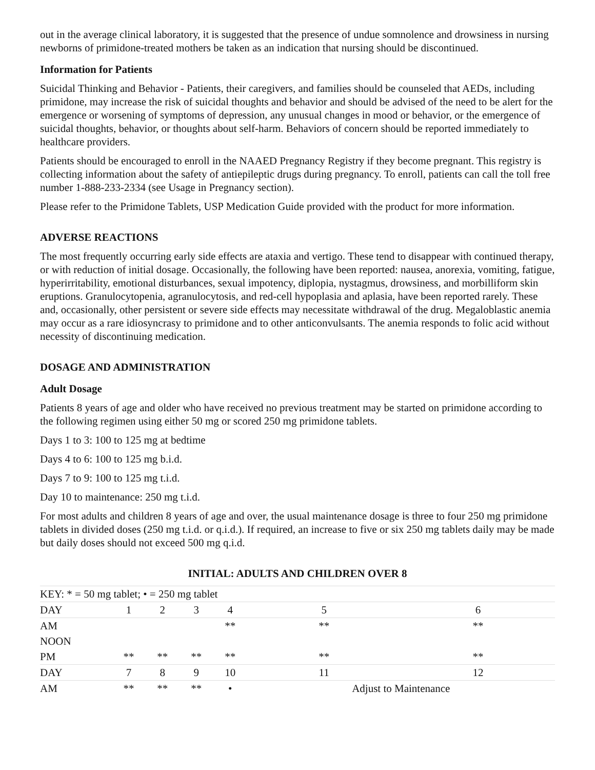out in the average clinical laboratory, it is suggested that the presence of undue somnolence and drowsiness in nursing newborns of primidone-treated mothers be taken as an indication that nursing should be discontinued.
Information for Patients
Suicidal Thinking and Behavior - Patients, their caregivers, and families should be counseled that AEDs, including primidone, may increase the risk of suicidal thoughts and behavior and should be advised of the need to be alert for the emergence or worsening of symptoms of depression, any unusual changes in mood or behavior, or the emergence of suicidal thoughts, behavior, or thoughts about self-harm. Behaviors of concern should be reported immediately to healthcare providers.
Patients should be encouraged to enroll in the NAAED Pregnancy Registry if they become pregnant. This registry is collecting information about the safety of antiepileptic drugs during pregnancy. To enroll, patients can call the toll free number 1-888-233-2334 (see Usage in Pregnancy section).
Please refer to the Primidone Tablets, USP Medication Guide provided with the product for more information.
ADVERSE REACTIONS
The most frequently occurring early side effects are ataxia and vertigo. These tend to disappear with continued therapy, or with reduction of initial dosage. Occasionally, the following have been reported: nausea, anorexia, vomiting, fatigue, hyperirritability, emotional disturbances, sexual impotency, diplopia, nystagmus, drowsiness, and morbilliform skin eruptions. Granulocytopenia, agranulocytosis, and red-cell hypoplasia and aplasia, have been reported rarely. These and, occasionally, other persistent or severe side effects may necessitate withdrawal of the drug. Megaloblastic anemia may occur as a rare idiosyncrasy to primidone and to other anticonvulsants. The anemia responds to folic acid without necessity of discontinuing medication.
DOSAGE AND ADMINISTRATION
Adult Dosage
Patients 8 years of age and older who have received no previous treatment may be started on primidone according to the following regimen using either 50 mg or scored 250 mg primidone tablets.
Days 1 to 3: 100 to 125 mg at bedtime
Days 4 to 6: 100 to 125 mg b.i.d.
Days 7 to 9: 100 to 125 mg t.i.d.
Day 10 to maintenance: 250 mg t.i.d.
For most adults and children 8 years of age and over, the usual maintenance dosage is three to four 250 mg primidone tablets in divided doses (250 mg t.i.d. or q.i.d.). If required, an increase to five or six 250 mg tablets daily may be made but daily doses should not exceed 500 mg q.i.d.
INITIAL: ADULTS AND CHILDREN OVER 8
| KEY: * = 50 mg tablet; • = 250 mg tablet | | | | | | |
| DAY | 1 | 2 | 3 | 4 | 5 | 6 |
| AM | | | | ** | ** | ** |
| NOON | | | | | | |
| PM | ** | ** | ** | ** | ** | ** |
| DAY | 7 | 8 | 9 | 10 | 11 | 12 |
| AM | ** | ** | ** | • | Adjust to Maintenance | |